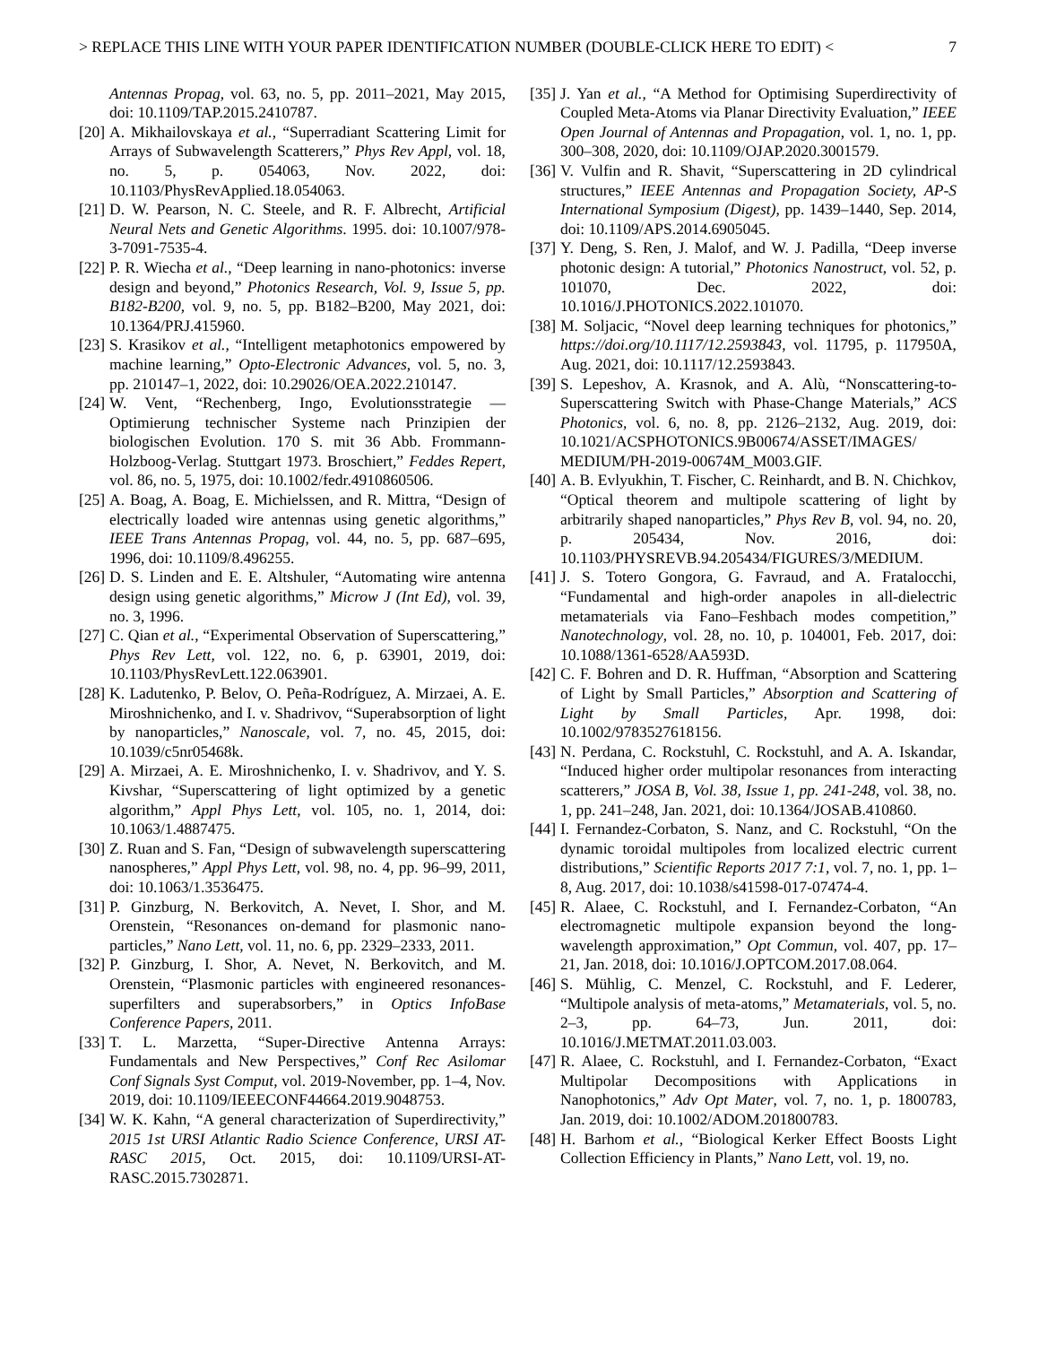> REPLACE THIS LINE WITH YOUR PAPER IDENTIFICATION NUMBER (DOUBLE-CLICK HERE TO EDIT) < 7
Antennas Propag, vol. 63, no. 5, pp. 2011–2021, May 2015, doi: 10.1109/TAP.2015.2410787.
[20] A. Mikhailovskaya et al., “Superradiant Scattering Limit for Arrays of Subwavelength Scatterers,” Phys Rev Appl, vol. 18, no. 5, p. 054063, Nov. 2022, doi: 10.1103/PhysRevApplied.18.054063.
[21] D. W. Pearson, N. C. Steele, and R. F. Albrecht, Artificial Neural Nets and Genetic Algorithms. 1995. doi: 10.1007/978-3-7091-7535-4.
[22] P. R. Wiecha et al., “Deep learning in nano-photonics: inverse design and beyond,” Photonics Research, Vol. 9, Issue 5, pp. B182-B200, vol. 9, no. 5, pp. B182–B200, May 2021, doi: 10.1364/PRJ.415960.
[23] S. Krasikov et al., “Intelligent metaphotonics empowered by machine learning,” Opto-Electronic Advances, vol. 5, no. 3, pp. 210147–1, 2022, doi: 10.29026/OEA.2022.210147.
[24] W. Vent, “Rechenberg, Ingo, Evolutionsstrategie — Optimierung technischer Systeme nach Prinzipien der biologischen Evolution. 170 S. mit 36 Abb. Frommann-Holzboog-Verlag. Stuttgart 1973. Broschiert,” Feddes Repert, vol. 86, no. 5, 1975, doi: 10.1002/fedr.4910860506.
[25] A. Boag, A. Boag, E. Michielssen, and R. Mittra, “Design of electrically loaded wire antennas using genetic algorithms,” IEEE Trans Antennas Propag, vol. 44, no. 5, pp. 687–695, 1996, doi: 10.1109/8.496255.
[26] D. S. Linden and E. E. Altshuler, “Automating wire antenna design using genetic algorithms,” Microw J (Int Ed), vol. 39, no. 3, 1996.
[27] C. Qian et al., “Experimental Observation of Superscattering,” Phys Rev Lett, vol. 122, no. 6, p. 63901, 2019, doi: 10.1103/PhysRevLett.122.063901.
[28] K. Ladutenko, P. Belov, O. Peña-Rodríguez, A. Mirzaei, A. E. Miroshnichenko, and I. v. Shadrivov, “Superabsorption of light by nanoparticles,” Nanoscale, vol. 7, no. 45, 2015, doi: 10.1039/c5nr05468k.
[29] A. Mirzaei, A. E. Miroshnichenko, I. v. Shadrivov, and Y. S. Kivshar, “Superscattering of light optimized by a genetic algorithm,” Appl Phys Lett, vol. 105, no. 1, 2014, doi: 10.1063/1.4887475.
[30] Z. Ruan and S. Fan, “Design of subwavelength superscattering nanospheres,” Appl Phys Lett, vol. 98, no. 4, pp. 96–99, 2011, doi: 10.1063/1.3536475.
[31] P. Ginzburg, N. Berkovitch, A. Nevet, I. Shor, and M. Orenstein, “Resonances on-demand for plasmonic nano-particles,” Nano Lett, vol. 11, no. 6, pp. 2329–2333, 2011.
[32] P. Ginzburg, I. Shor, A. Nevet, N. Berkovitch, and M. Orenstein, “Plasmonic particles with engineered resonances-superfilters and superabsorbers,” in Optics InfoBase Conference Papers, 2011.
[33] T. L. Marzetta, “Super-Directive Antenna Arrays: Fundamentals and New Perspectives,” Conf Rec Asilomar Conf Signals Syst Comput, vol. 2019-November, pp. 1–4, Nov. 2019, doi: 10.1109/IEEECONF44664.2019.9048753.
[34] W. K. Kahn, “A general characterization of Superdirectivity,” 2015 1st URSI Atlantic Radio Science Conference, URSI AT-RASC 2015, Oct. 2015, doi: 10.1109/URSI-AT-RASC.2015.7302871.
[35] J. Yan et al., “A Method for Optimising Superdirectivity of Coupled Meta-Atoms via Planar Directivity Evaluation,” IEEE Open Journal of Antennas and Propagation, vol. 1, no. 1, pp. 300–308, 2020, doi: 10.1109/OJAP.2020.3001579.
[36] V. Vulfin and R. Shavit, “Superscattering in 2D cylindrical structures,” IEEE Antennas and Propagation Society, AP-S International Symposium (Digest), pp. 1439–1440, Sep. 2014, doi: 10.1109/APS.2014.6905045.
[37] Y. Deng, S. Ren, J. Malof, and W. J. Padilla, “Deep inverse photonic design: A tutorial,” Photonics Nanostruct, vol. 52, p. 101070, Dec. 2022, doi: 10.1016/J.PHOTONICS.2022.101070.
[38] M. Soljacic, “Novel deep learning techniques for photonics,” https://doi.org/10.1117/12.2593843, vol. 11795, p. 117950A, Aug. 2021, doi: 10.1117/12.2593843.
[39] S. Lepeshov, A. Krasnok, and A. Alù, “Nonscattering-to-Superscattering Switch with Phase-Change Materials,” ACS Photonics, vol. 6, no. 8, pp. 2126–2132, Aug. 2019, doi: 10.1021/ACSPHOTONICS.9B00674/ASSET/IMAGES/ MEDIUM/PH-2019-00674M_M003.GIF.
[40] A. B. Evlyukhin, T. Fischer, C. Reinhardt, and B. N. Chichkov, “Optical theorem and multipole scattering of light by arbitrarily shaped nanoparticles,” Phys Rev B, vol. 94, no. 20, p. 205434, Nov. 2016, doi: 10.1103/PHYSREVB.94.205434/FIGURES/3/MEDIUM.
[41] J. S. Totero Gongora, G. Favraud, and A. Fratalocchi, “Fundamental and high-order anapoles in all-dielectric metamaterials via Fano–Feshbach modes competition,” Nanotechnology, vol. 28, no. 10, p. 104001, Feb. 2017, doi: 10.1088/1361-6528/AA593D.
[42] C. F. Bohren and D. R. Huffman, “Absorption and Scattering of Light by Small Particles,” Absorption and Scattering of Light by Small Particles, Apr. 1998, doi: 10.1002/9783527618156.
[43] N. Perdana, C. Rockstuhl, C. Rockstuhl, and A. A. Iskandar, “Induced higher order multipolar resonances from interacting scatterers,” JOSA B, Vol. 38, Issue 1, pp. 241-248, vol. 38, no. 1, pp. 241–248, Jan. 2021, doi: 10.1364/JOSAB.410860.
[44] I. Fernandez-Corbaton, S. Nanz, and C. Rockstuhl, “On the dynamic toroidal multipoles from localized electric current distributions,” Scientific Reports 2017 7:1, vol. 7, no. 1, pp. 1–8, Aug. 2017, doi: 10.1038/s41598-017-07474-4.
[45] R. Alaee, C. Rockstuhl, and I. Fernandez-Corbaton, “An electromagnetic multipole expansion beyond the long-wavelength approximation,” Opt Commun, vol. 407, pp. 17–21, Jan. 2018, doi: 10.1016/J.OPTCOM.2017.08.064.
[46] S. Mühlig, C. Menzel, C. Rockstuhl, and F. Lederer, “Multipole analysis of meta-atoms,” Metamaterials, vol. 5, no. 2–3, pp. 64–73, Jun. 2011, doi: 10.1016/J.METMAT.2011.03.003.
[47] R. Alaee, C. Rockstuhl, and I. Fernandez-Corbaton, “Exact Multipolar Decompositions with Applications in Nanophotonics,” Adv Opt Mater, vol. 7, no. 1, p. 1800783, Jan. 2019, doi: 10.1002/ADOM.201800783.
[48] H. Barhom et al., “Biological Kerker Effect Boosts Light Collection Efficiency in Plants,” Nano Lett, vol. 19, no.